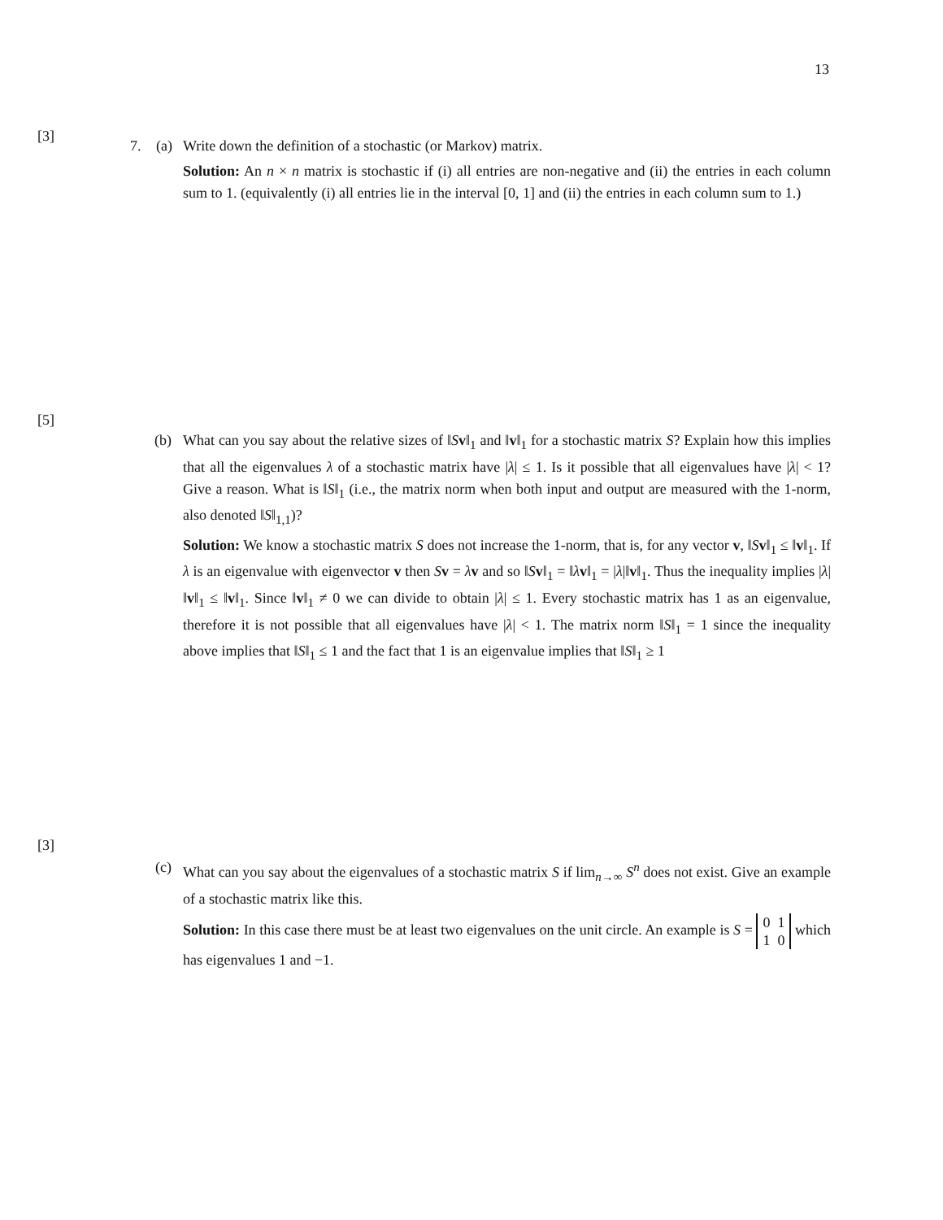13
[3]
7. (a)
Write down the definition of a stochastic (or Markov) matrix.
Solution: An n × n matrix is stochastic if (i) all entries are non-negative and (ii) the entries in each column sum to 1. (equivalently (i) all entries lie in the interval [0, 1] and (ii) the entries in each column sum to 1.)
[5]
(b)
What can you say about the relative sizes of ‖Sv‖<sub>1</sub> and ‖v‖<sub>1</sub> for a stochastic matrix S? Explain how this implies that all the eigenvalues λ of a stochastic matrix have |λ| ≤ 1. Is it possible that all eigenvalues have |λ| < 1? Give a reason. What is ‖S‖<sub>1</sub> (i.e., the matrix norm when both input and output are measured with the 1-norm, also denoted ‖S‖<sub>1,1</sub>)?
Solution: We know a stochastic matrix S does not increase the 1-norm, that is, for any vector v, ‖Sv‖<sub>1</sub> ≤ ‖v‖<sub>1</sub>. If λ is an eigenvalue with eigenvector v then Sv = λv and so ‖Sv‖<sub>1</sub> = ‖λv‖<sub>1</sub> = |λ|‖v‖<sub>1</sub>. Thus the inequality implies |λ|‖v‖<sub>1</sub> ≤ ‖v‖<sub>1</sub>. Since ‖v‖<sub>1</sub> ≠ 0 we can divide to obtain |λ| ≤ 1. Every stochastic matrix has 1 as an eigenvalue, therefore it is not possible that all eigenvalues have |λ| < 1. The matrix norm ‖S‖<sub>1</sub> = 1 since the inequality above implies that ‖S‖<sub>1</sub> ≤ 1 and the fact that 1 is an eigenvalue implies that ‖S‖<sub>1</sub> ≥ 1
[3]
(c)
What can you say about the eigenvalues of a stochastic matrix S if lim<sub>n→∞</sub> S<sup>n</sup> does not exist. Give an example of a stochastic matrix like this.
Solution: In this case there must be at least two eigenvalues on the unit circle. An example is S = 0 1
1 0 which has eigenvalues 1 and −1.